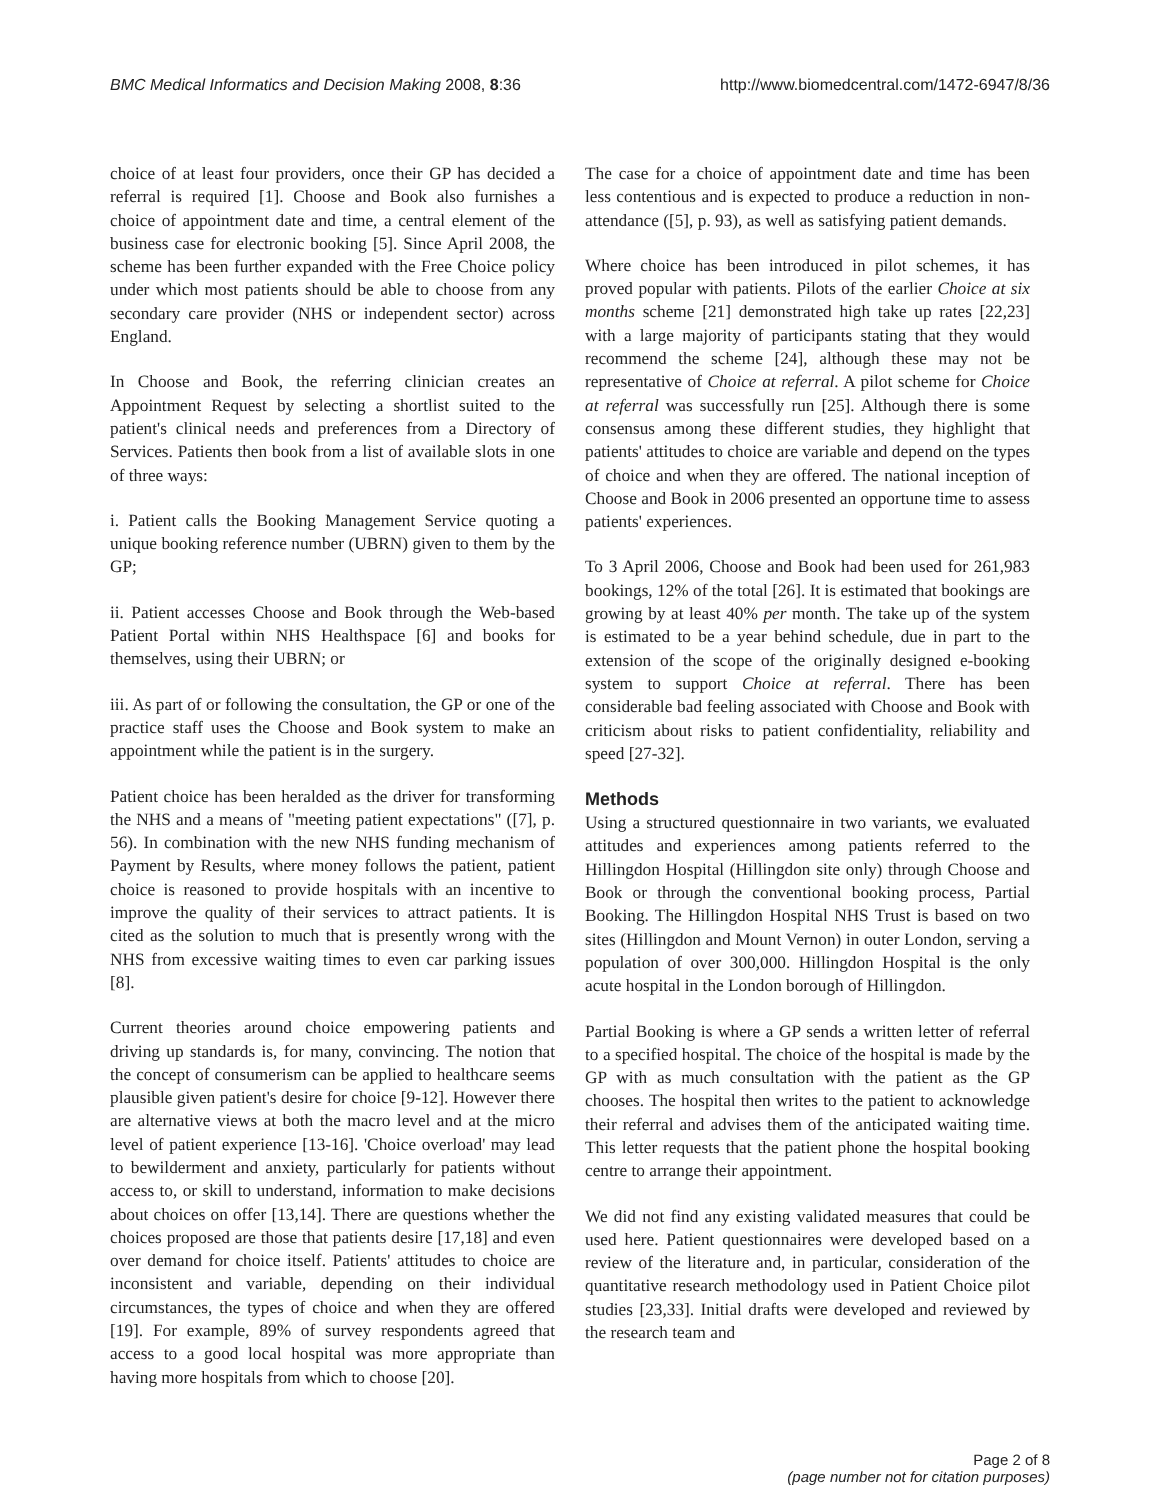BMC Medical Informatics and Decision Making 2008, 8:36 http://www.biomedcentral.com/1472-6947/8/36
choice of at least four providers, once their GP has decided a referral is required [1]. Choose and Book also furnishes a choice of appointment date and time, a central element of the business case for electronic booking [5]. Since April 2008, the scheme has been further expanded with the Free Choice policy under which most patients should be able to choose from any secondary care provider (NHS or independent sector) across England.
In Choose and Book, the referring clinician creates an Appointment Request by selecting a shortlist suited to the patient's clinical needs and preferences from a Directory of Services. Patients then book from a list of available slots in one of three ways:
i. Patient calls the Booking Management Service quoting a unique booking reference number (UBRN) given to them by the GP;
ii. Patient accesses Choose and Book through the Web-based Patient Portal within NHS Healthspace [6] and books for themselves, using their UBRN; or
iii. As part of or following the consultation, the GP or one of the practice staff uses the Choose and Book system to make an appointment while the patient is in the surgery.
Patient choice has been heralded as the driver for transforming the NHS and a means of "meeting patient expectations" ([7], p. 56). In combination with the new NHS funding mechanism of Payment by Results, where money follows the patient, patient choice is reasoned to provide hospitals with an incentive to improve the quality of their services to attract patients. It is cited as the solution to much that is presently wrong with the NHS from excessive waiting times to even car parking issues [8].
Current theories around choice empowering patients and driving up standards is, for many, convincing. The notion that the concept of consumerism can be applied to healthcare seems plausible given patient's desire for choice [9-12]. However there are alternative views at both the macro level and at the micro level of patient experience [13-16]. 'Choice overload' may lead to bewilderment and anxiety, particularly for patients without access to, or skill to understand, information to make decisions about choices on offer [13,14]. There are questions whether the choices proposed are those that patients desire [17,18] and even over demand for choice itself. Patients' attitudes to choice are inconsistent and variable, depending on their individual circumstances, the types of choice and when they are offered [19]. For example, 89% of survey respondents agreed that access to a good local hospital was more appropriate than having more hospitals from which to choose [20].
The case for a choice of appointment date and time has been less contentious and is expected to produce a reduction in non-attendance ([5], p. 93), as well as satisfying patient demands.
Where choice has been introduced in pilot schemes, it has proved popular with patients. Pilots of the earlier Choice at six months scheme [21] demonstrated high take up rates [22,23] with a large majority of participants stating that they would recommend the scheme [24], although these may not be representative of Choice at referral. A pilot scheme for Choice at referral was successfully run [25]. Although there is some consensus among these different studies, they highlight that patients' attitudes to choice are variable and depend on the types of choice and when they are offered. The national inception of Choose and Book in 2006 presented an opportune time to assess patients' experiences.
To 3 April 2006, Choose and Book had been used for 261,983 bookings, 12% of the total [26]. It is estimated that bookings are growing by at least 40% per month. The take up of the system is estimated to be a year behind schedule, due in part to the extension of the scope of the originally designed e-booking system to support Choice at referral. There has been considerable bad feeling associated with Choose and Book with criticism about risks to patient confidentiality, reliability and speed [27-32].
Methods
Using a structured questionnaire in two variants, we evaluated attitudes and experiences among patients referred to the Hillingdon Hospital (Hillingdon site only) through Choose and Book or through the conventional booking process, Partial Booking. The Hillingdon Hospital NHS Trust is based on two sites (Hillingdon and Mount Vernon) in outer London, serving a population of over 300,000. Hillingdon Hospital is the only acute hospital in the London borough of Hillingdon.
Partial Booking is where a GP sends a written letter of referral to a specified hospital. The choice of the hospital is made by the GP with as much consultation with the patient as the GP chooses. The hospital then writes to the patient to acknowledge their referral and advises them of the anticipated waiting time. This letter requests that the patient phone the hospital booking centre to arrange their appointment.
We did not find any existing validated measures that could be used here. Patient questionnaires were developed based on a review of the literature and, in particular, consideration of the quantitative research methodology used in Patient Choice pilot studies [23,33]. Initial drafts were developed and reviewed by the research team and
Page 2 of 8
(page number not for citation purposes)